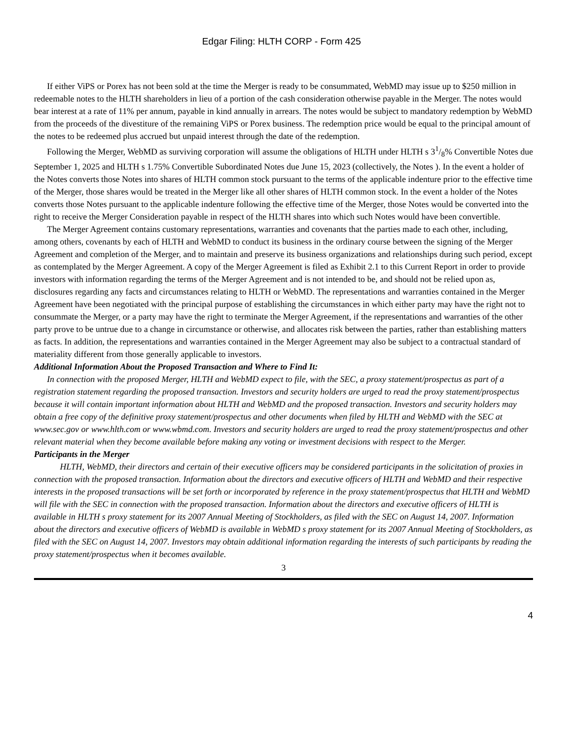Edgar Filing: HLTH CORP - Form 425
If either ViPS or Porex has not been sold at the time the Merger is ready to be consummated, WebMD may issue up to $250 million in redeemable notes to the HLTH shareholders in lieu of a portion of the cash consideration otherwise payable in the Merger. The notes would bear interest at a rate of 11% per annum, payable in kind annually in arrears. The notes would be subject to mandatory redemption by WebMD from the proceeds of the divestiture of the remaining ViPS or Porex business. The redemption price would be equal to the principal amount of the notes to be redeemed plus accrued but unpaid interest through the date of the redemption.
Following the Merger, WebMD as surviving corporation will assume the obligations of HLTH under HLTH s 31/8% Convertible Notes due September 1, 2025 and HLTH s 1.75% Convertible Subordinated Notes due June 15, 2023 (collectively, the Notes ). In the event a holder of the Notes converts those Notes into shares of HLTH common stock pursuant to the terms of the applicable indenture prior to the effective time of the Merger, those shares would be treated in the Merger like all other shares of HLTH common stock. In the event a holder of the Notes converts those Notes pursuant to the applicable indenture following the effective time of the Merger, those Notes would be converted into the right to receive the Merger Consideration payable in respect of the HLTH shares into which such Notes would have been convertible.
The Merger Agreement contains customary representations, warranties and covenants that the parties made to each other, including, among others, covenants by each of HLTH and WebMD to conduct its business in the ordinary course between the signing of the Merger Agreement and completion of the Merger, and to maintain and preserve its business organizations and relationships during such period, except as contemplated by the Merger Agreement. A copy of the Merger Agreement is filed as Exhibit 2.1 to this Current Report in order to provide investors with information regarding the terms of the Merger Agreement and is not intended to be, and should not be relied upon as, disclosures regarding any facts and circumstances relating to HLTH or WebMD. The representations and warranties contained in the Merger Agreement have been negotiated with the principal purpose of establishing the circumstances in which either party may have the right not to consummate the Merger, or a party may have the right to terminate the Merger Agreement, if the representations and warranties of the other party prove to be untrue due to a change in circumstance or otherwise, and allocates risk between the parties, rather than establishing matters as facts. In addition, the representations and warranties contained in the Merger Agreement may also be subject to a contractual standard of materiality different from those generally applicable to investors.
Additional Information About the Proposed Transaction and Where to Find It:
In connection with the proposed Merger, HLTH and WebMD expect to file, with the SEC, a proxy statement/prospectus as part of a registration statement regarding the proposed transaction. Investors and security holders are urged to read the proxy statement/prospectus because it will contain important information about HLTH and WebMD and the proposed transaction. Investors and security holders may obtain a free copy of the definitive proxy statement/prospectus and other documents when filed by HLTH and WebMD with the SEC at www.sec.gov or www.hlth.com or www.wbmd.com. Investors and security holders are urged to read the proxy statement/prospectus and other relevant material when they become available before making any voting or investment decisions with respect to the Merger.
Participants in the Merger
HLTH, WebMD, their directors and certain of their executive officers may be considered participants in the solicitation of proxies in connection with the proposed transaction. Information about the directors and executive officers of HLTH and WebMD and their respective interests in the proposed transactions will be set forth or incorporated by reference in the proxy statement/prospectus that HLTH and WebMD will file with the SEC in connection with the proposed transaction. Information about the directors and executive officers of HLTH is available in HLTH s proxy statement for its 2007 Annual Meeting of Stockholders, as filed with the SEC on August 14, 2007. Information about the directors and executive officers of WebMD is available in WebMD s proxy statement for its 2007 Annual Meeting of Stockholders, as filed with the SEC on August 14, 2007. Investors may obtain additional information regarding the interests of such participants by reading the proxy statement/prospectus when it becomes available.
3
4